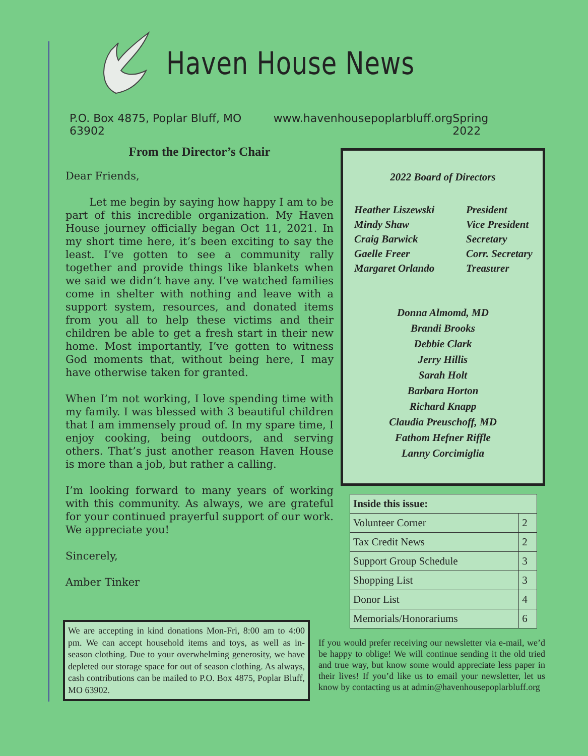Haven House News
P.O. Box 4875, Poplar Bluff, MO 63902 www.havenhousepoplarbluff.org Spring 2022
From the Director’s Chair
Dear Friends,
Let me begin by saying how happy I am to be part of this incredible organization. My Haven House journey officially began Oct 11, 2021. In my short time here, it’s been exciting to say the least. I’ve gotten to see a community rally together and provide things like blankets when we said we didn’t have any. I’ve watched families come in shelter with nothing and leave with a support system, resources, and donated items from you all to help these victims and their children be able to get a fresh start in their new home. Most importantly, I’ve gotten to witness God moments that, without being here, I may have otherwise taken for granted.
When I’m not working, I love spending time with my family. I was blessed with 3 beautiful children that I am immensely proud of. In my spare time, I enjoy cooking, being outdoors, and serving others. That’s just another reason Haven House is more than a job, but rather a calling.
I’m looking forward to many years of working with this community. As always, we are grateful for your continued prayerful support of our work. We appreciate you!
Sincerely,
Amber Tinker
We are accepting in kind donations Mon-Fri, 8:00 am to 4:00 pm. We can accept household items and toys, as well as in-season clothing. Due to your overwhelming generosity, we have depleted our storage space for out of season clothing. As always, cash contributions can be mailed to P.O. Box 4875, Poplar Bluff, MO 63902.
2022 Board of Directors
Heather Liszewski President Mindy Shaw Vice President Craig Barwick Secretary Gaelle Freer Corr. Secretary Margaret Orlando Treasurer
Donna Almomd, MD
Brandi Brooks
Debbie Clark
Jerry Hillis
Sarah Holt
Barbara Horton
Richard Knapp
Claudia Preuschoff, MD
Fathom Hefner Riffle
Lanny Corcimiglia
| Inside this issue: | |
| --- | --- |
| Volunteer Corner | 2 |
| Tax Credit News | 2 |
| Support Group Schedule | 3 |
| Shopping List | 3 |
| Donor List | 4 |
| Memorials/Honorariums | 6 |
If you would prefer receiving our newsletter via e-mail, we’d be happy to oblige! We will continue sending it the old tried and true way, but know some would appreciate less paper in their lives! If you’d like us to email your newsletter, let us know by contacting us at admin@havenhousepoplarbluff.org